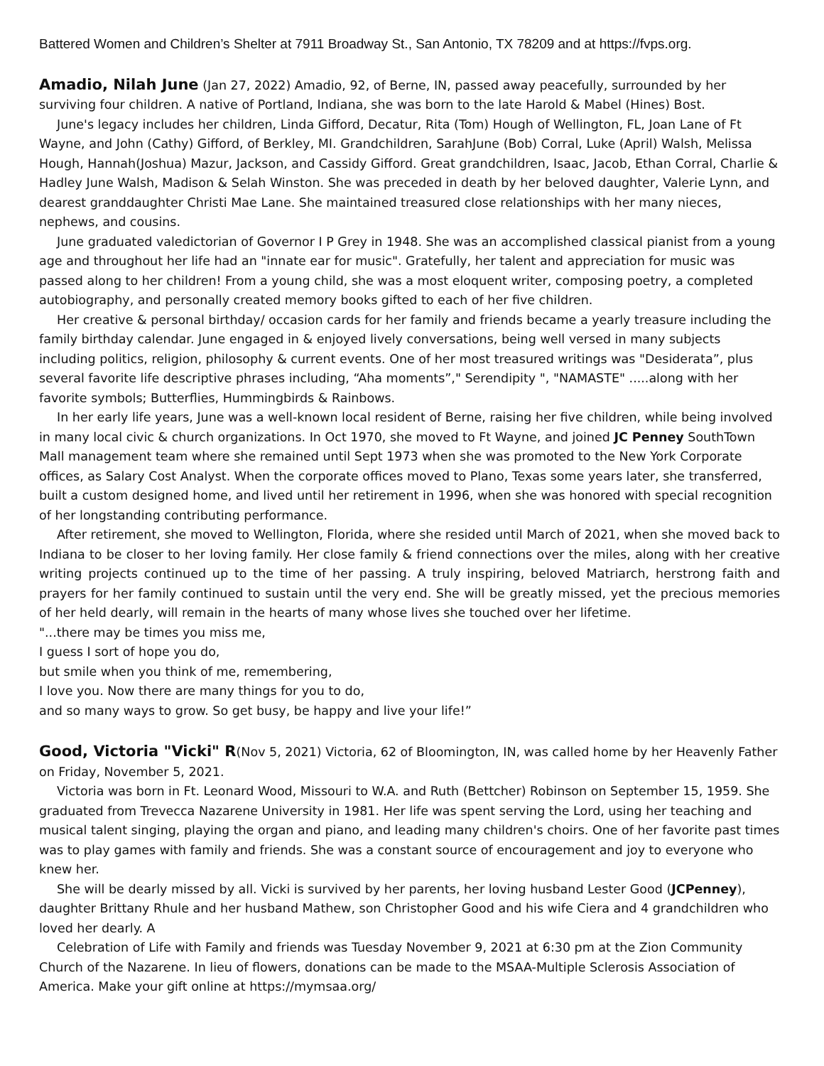Battered Women and Children’s Shelter at 7911 Broadway St., San Antonio, TX 78209 and at https://fvps.org.
Amadio, Nilah June (Jan 27, 2022) Amadio, 92, of Berne, IN, passed away peacefully, surrounded by her surviving four children. A native of Portland, Indiana, she was born to the late Harold & Mabel (Hines) Bost.
June's legacy includes her children, Linda Gifford, Decatur, Rita (Tom) Hough of Wellington, FL, Joan Lane of Ft Wayne, and John (Cathy) Gifford, of Berkley, MI. Grandchildren, SarahJune (Bob) Corral, Luke (April) Walsh, Melissa Hough, Hannah(Joshua) Mazur, Jackson, and Cassidy Gifford. Great grandchildren, Isaac, Jacob, Ethan Corral, Charlie & Hadley June Walsh, Madison & Selah Winston. She was preceded in death by her beloved daughter, Valerie Lynn, and dearest granddaughter Christi Mae Lane. She maintained treasured close relationships with her many nieces, nephews, and cousins.
June graduated valedictorian of Governor I P Grey in 1948. She was an accomplished classical pianist from a young age and throughout her life had an "innate ear for music". Gratefully, her talent and appreciation for music was passed along to her children! From a young child, she was a most eloquent writer, composing poetry, a completed autobiography, and personally created memory books gifted to each of her five children.
Her creative & personal birthday/ occasion cards for her family and friends became a yearly treasure including the family birthday calendar. June engaged in & enjoyed lively conversations, being well versed in many subjects including politics, religion, philosophy & current events. One of her most treasured writings was "Desiderata”, plus several favorite life descriptive phrases including, “Aha moments”," Serendipity ", "NAMASTE" .....along with her favorite symbols; Butterflies, Hummingbirds & Rainbows.
In her early life years, June was a well-known local resident of Berne, raising her five children, while being involved in many local civic & church organizations. In Oct 1970, she moved to Ft Wayne, and joined JC Penney SouthTown Mall management team where she remained until Sept 1973 when she was promoted to the New York Corporate offices, as Salary Cost Analyst. When the corporate offices moved to Plano, Texas some years later, she transferred, built a custom designed home, and lived until her retirement in 1996, when she was honored with special recognition of her longstanding contributing performance.
After retirement, she moved to Wellington, Florida, where she resided until March of 2021, when she moved back to Indiana to be closer to her loving family. Her close family & friend connections over the miles, along with her creative writing projects continued up to the time of her passing. A truly inspiring, beloved Matriarch, herstrong faith and prayers for her family continued to sustain until the very end. She will be greatly missed, yet the precious memories of her held dearly, will remain in the hearts of many whose lives she touched over her lifetime.
"...there may be times you miss me,
I guess I sort of hope you do,
but smile when you think of me, remembering,
I love you. Now there are many things for you to do,
and so many ways to grow. So get busy, be happy and live your life!”
Good, Victoria "Vicki" R(Nov 5, 2021) Victoria, 62 of Bloomington, IN, was called home by her Heavenly Father on Friday, November 5, 2021.
Victoria was born in Ft. Leonard Wood, Missouri to W.A. and Ruth (Bettcher) Robinson on September 15, 1959. She graduated from Trevecca Nazarene University in 1981. Her life was spent serving the Lord, using her teaching and musical talent singing, playing the organ and piano, and leading many children's choirs. One of her favorite past times was to play games with family and friends. She was a constant source of encouragement and joy to everyone who knew her.
She will be dearly missed by all. Vicki is survived by her parents, her loving husband Lester Good (JCPenney), daughter Brittany Rhule and her husband Mathew, son Christopher Good and his wife Ciera and 4 grandchildren who loved her dearly. A
Celebration of Life with Family and friends was Tuesday November 9, 2021 at 6:30 pm at the Zion Community Church of the Nazarene. In lieu of flowers, donations can be made to the MSAA-Multiple Sclerosis Association of America. Make your gift online at https://mymsaa.org/